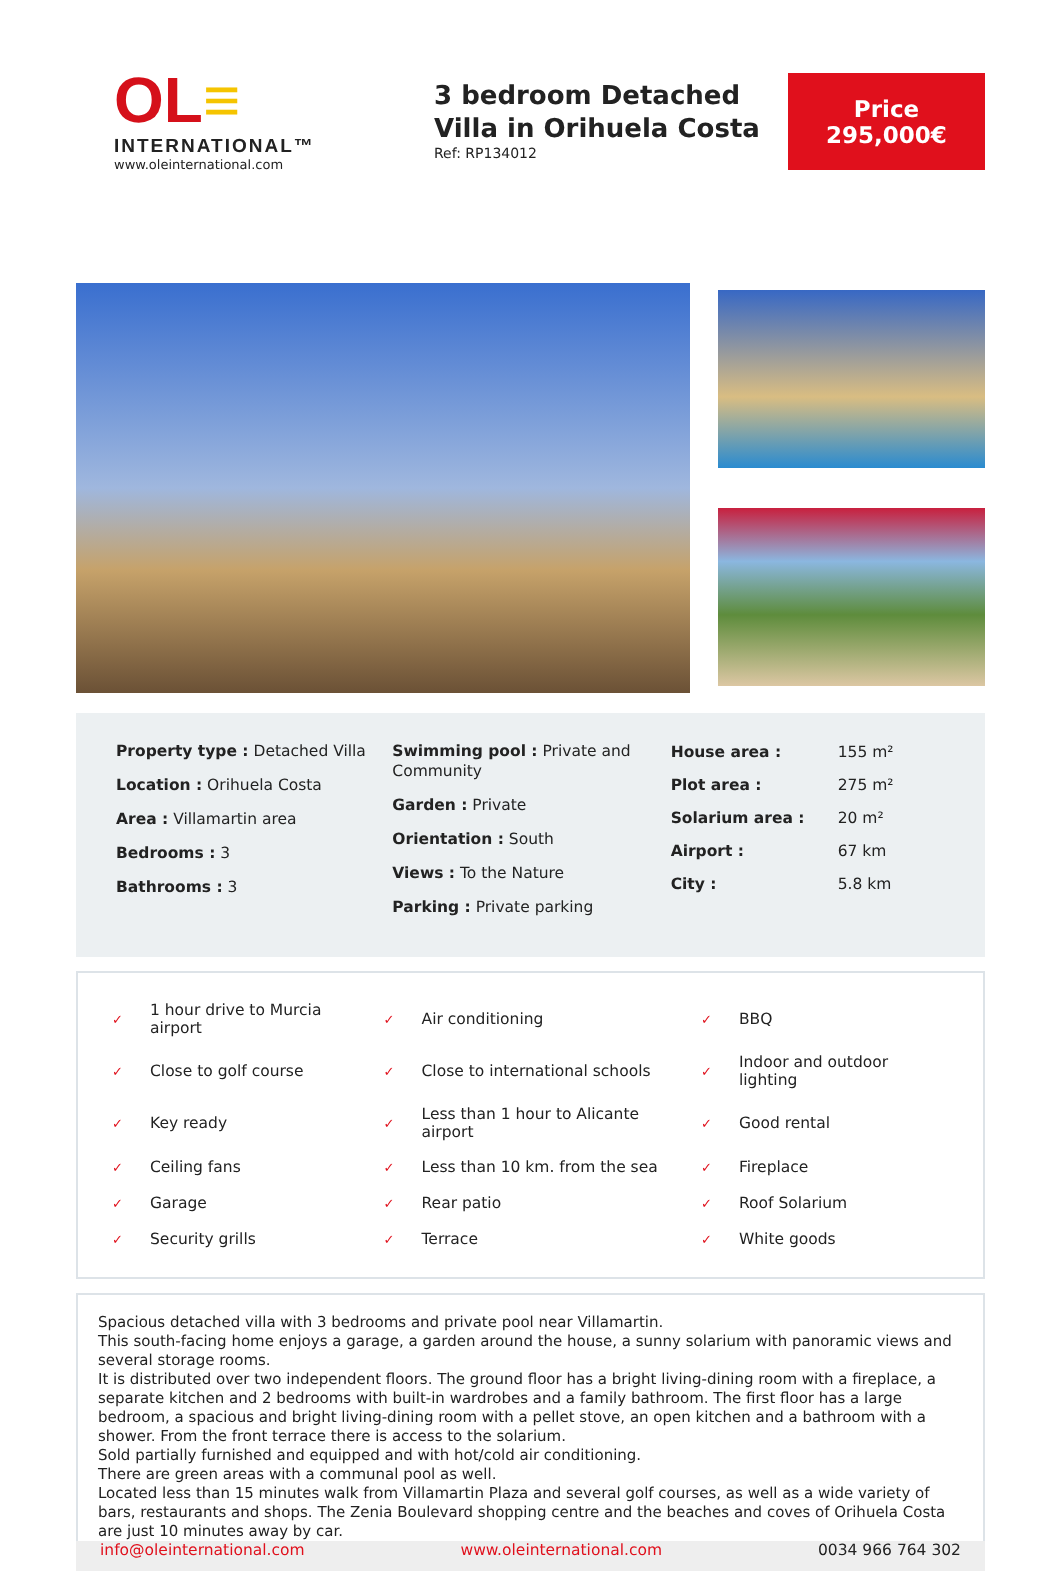OL≡
INTERNATIONAL™
www.oleinternational.com
3 bedroom Detached Villa in Orihuela Costa
Ref: RP134012
Price
295,000€
Property type : Detached Villa
Location : Orihuela Costa
Area : Villamartin area
Bedrooms : 3
Bathrooms : 3
Swimming pool : Private and Community
Garden : Private
Orientation : South
Views : To the Nature
Parking : Private parking
| House area : | 155 m² |
| Plot area : | 275 m² |
| Solarium area : | 20 m² |
| Airport : | 67 km |
| City : | 5.8 km |
| ✓ | 1 hour drive to Murcia airport | ✓ | Air conditioning | ✓ | BBQ |
| ✓ | Close to golf course | ✓ | Close to international schools | ✓ | Indoor and outdoor lighting |
| ✓ | Key ready | ✓ | Less than 1 hour to Alicante airport | ✓ | Good rental |
| ✓ | Ceiling fans | ✓ | Less than 10 km. from the sea | ✓ | Fireplace |
| ✓ | Garage | ✓ | Rear patio | ✓ | Roof Solarium |
| ✓ | Security grills | ✓ | Terrace | ✓ | White goods |
Spacious detached villa with 3 bedrooms and private pool near Villamartin.
This south-facing home enjoys a garage, a garden around the house, a sunny solarium with panoramic views and several storage rooms.
It is distributed over two independent floors. The ground floor has a bright living-dining room with a fireplace, a separate kitchen and 2 bedrooms with built-in wardrobes and a family bathroom. The first floor has a large bedroom, a spacious and bright living-dining room with a pellet stove, an open kitchen and a bathroom with a shower. From the front terrace there is access to the solarium.
Sold partially furnished and equipped and with hot/cold air conditioning.
There are green areas with a communal pool as well.
Located less than 15 minutes walk from Villamartin Plaza and several golf courses, as well as a wide variety of bars, restaurants and shops. The Zenia Boulevard shopping centre and the beaches and coves of Orihuela Costa are just 10 minutes away by car.
info@oleinternational.com www.oleinternational.com 0034 966 764 302